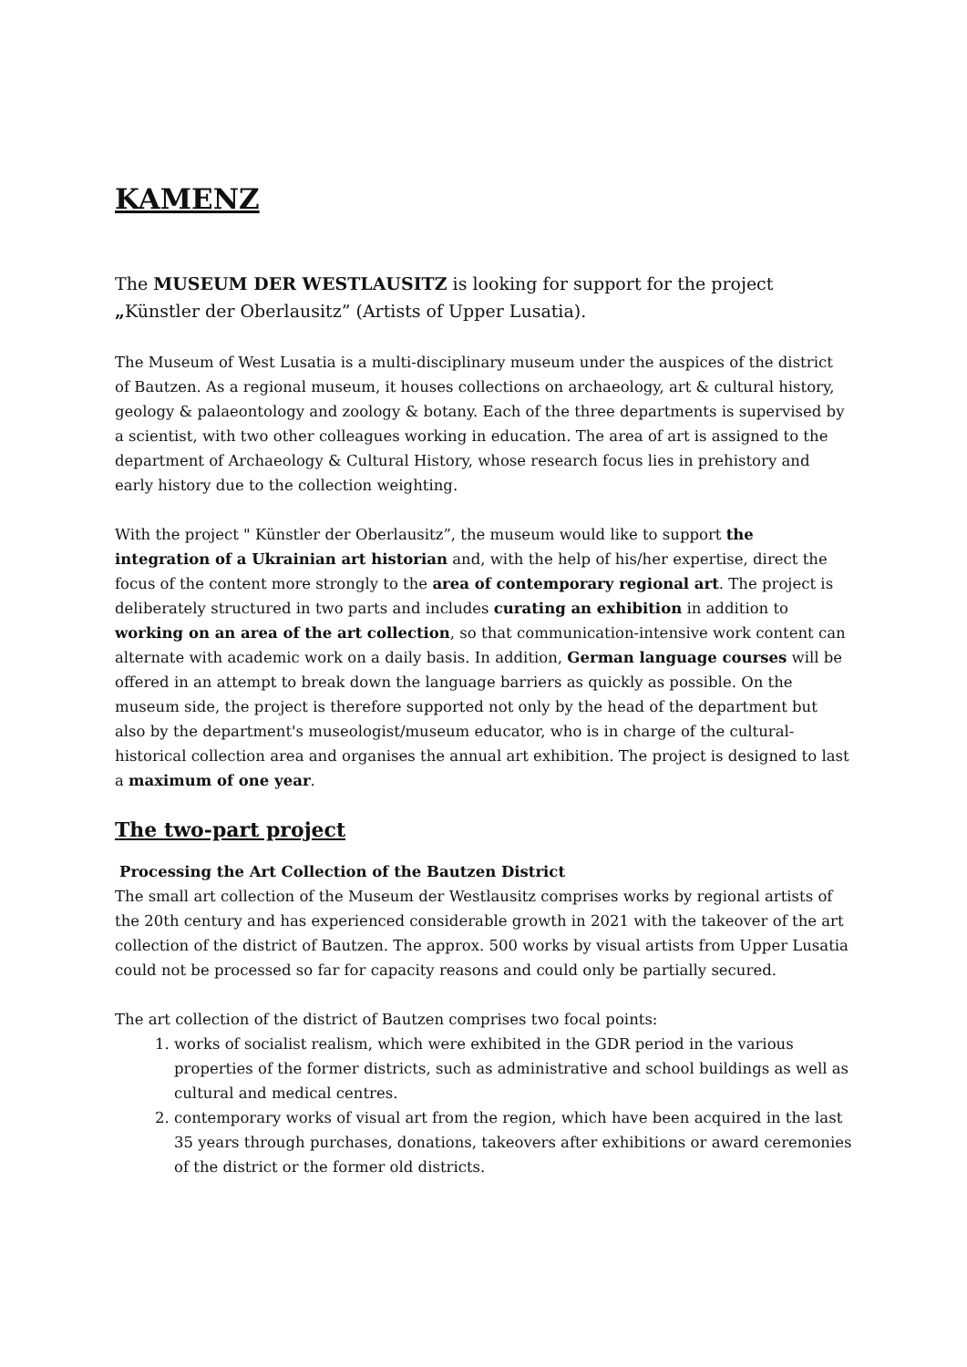KAMENZ
The MUSEUM DER WESTLAUSITZ is looking for support for the project „Künstler der Oberlausitz” (Artists of Upper Lusatia).
The Museum of West Lusatia is a multi-disciplinary museum under the auspices of the district of Bautzen. As a regional museum, it houses collections on archaeology, art & cultural history, geology & palaeontology and zoology & botany. Each of the three departments is supervised by a scientist, with two other colleagues working in education. The area of art is assigned to the department of Archaeology & Cultural History, whose research focus lies in prehistory and early history due to the collection weighting.
With the project " Künstler der Oberlausitz”, the museum would like to support the integration of a Ukrainian art historian and, with the help of his/her expertise, direct the focus of the content more strongly to the area of contemporary regional art. The project is deliberately structured in two parts and includes curating an exhibition in addition to working on an area of the art collection, so that communication-intensive work content can alternate with academic work on a daily basis. In addition, German language courses will be offered in an attempt to break down the language barriers as quickly as possible. On the museum side, the project is therefore supported not only by the head of the department but also by the department's museologist/museum educator, who is in charge of the cultural-historical collection area and organises the annual art exhibition. The project is designed to last a maximum of one year.
The two-part project
Processing the Art Collection of the Bautzen District
The small art collection of the Museum der Westlausitz comprises works by regional artists of the 20th century and has experienced considerable growth in 2021 with the takeover of the art collection of the district of Bautzen. The approx. 500 works by visual artists from Upper Lusatia could not be processed so far for capacity reasons and could only be partially secured.
The art collection of the district of Bautzen comprises two focal points:
1. works of socialist realism, which were exhibited in the GDR period in the various properties of the former districts, such as administrative and school buildings as well as cultural and medical centres.
2. contemporary works of visual art from the region, which have been acquired in the last 35 years through purchases, donations, takeovers after exhibitions or award ceremonies of the district or the former old districts.